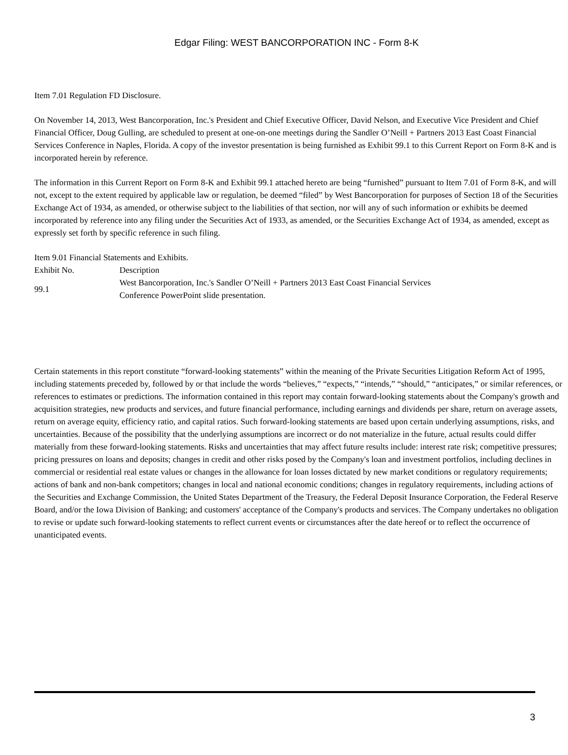Edgar Filing: WEST BANCORPORATION INC - Form 8-K
Item 7.01 Regulation FD Disclosure.
On November 14, 2013, West Bancorporation, Inc.'s President and Chief Executive Officer, David Nelson, and Executive Vice President and Chief Financial Officer, Doug Gulling, are scheduled to present at one-on-one meetings during the Sandler O’Neill + Partners 2013 East Coast Financial Services Conference in Naples, Florida. A copy of the investor presentation is being furnished as Exhibit 99.1 to this Current Report on Form 8-K and is incorporated herein by reference.
The information in this Current Report on Form 8-K and Exhibit 99.1 attached hereto are being “furnished” pursuant to Item 7.01 of Form 8-K, and will not, except to the extent required by applicable law or regulation, be deemed “filed” by West Bancorporation for purposes of Section 18 of the Securities Exchange Act of 1934, as amended, or otherwise subject to the liabilities of that section, nor will any of such information or exhibits be deemed incorporated by reference into any filing under the Securities Act of 1933, as amended, or the Securities Exchange Act of 1934, as amended, except as expressly set forth by specific reference in such filing.
Item 9.01 Financial Statements and Exhibits.
| Exhibit No. | Description |
| 99.1 | West Bancorporation, Inc.'s Sandler O’Neill + Partners 2013 East Coast Financial Services Conference PowerPoint slide presentation. |
Certain statements in this report constitute “forward-looking statements” within the meaning of the Private Securities Litigation Reform Act of 1995, including statements preceded by, followed by or that include the words “believes,” “expects,” “intends,” “should,” “anticipates,” or similar references, or references to estimates or predictions. The information contained in this report may contain forward-looking statements about the Company's growth and acquisition strategies, new products and services, and future financial performance, including earnings and dividends per share, return on average assets, return on average equity, efficiency ratio, and capital ratios. Such forward-looking statements are based upon certain underlying assumptions, risks, and uncertainties. Because of the possibility that the underlying assumptions are incorrect or do not materialize in the future, actual results could differ materially from these forward-looking statements. Risks and uncertainties that may affect future results include: interest rate risk; competitive pressures; pricing pressures on loans and deposits; changes in credit and other risks posed by the Company's loan and investment portfolios, including declines in commercial or residential real estate values or changes in the allowance for loan losses dictated by new market conditions or regulatory requirements; actions of bank and non-bank competitors; changes in local and national economic conditions; changes in regulatory requirements, including actions of the Securities and Exchange Commission, the United States Department of the Treasury, the Federal Deposit Insurance Corporation, the Federal Reserve Board, and/or the Iowa Division of Banking; and customers' acceptance of the Company's products and services. The Company undertakes no obligation to revise or update such forward-looking statements to reflect current events or circumstances after the date hereof or to reflect the occurrence of unanticipated events.
3